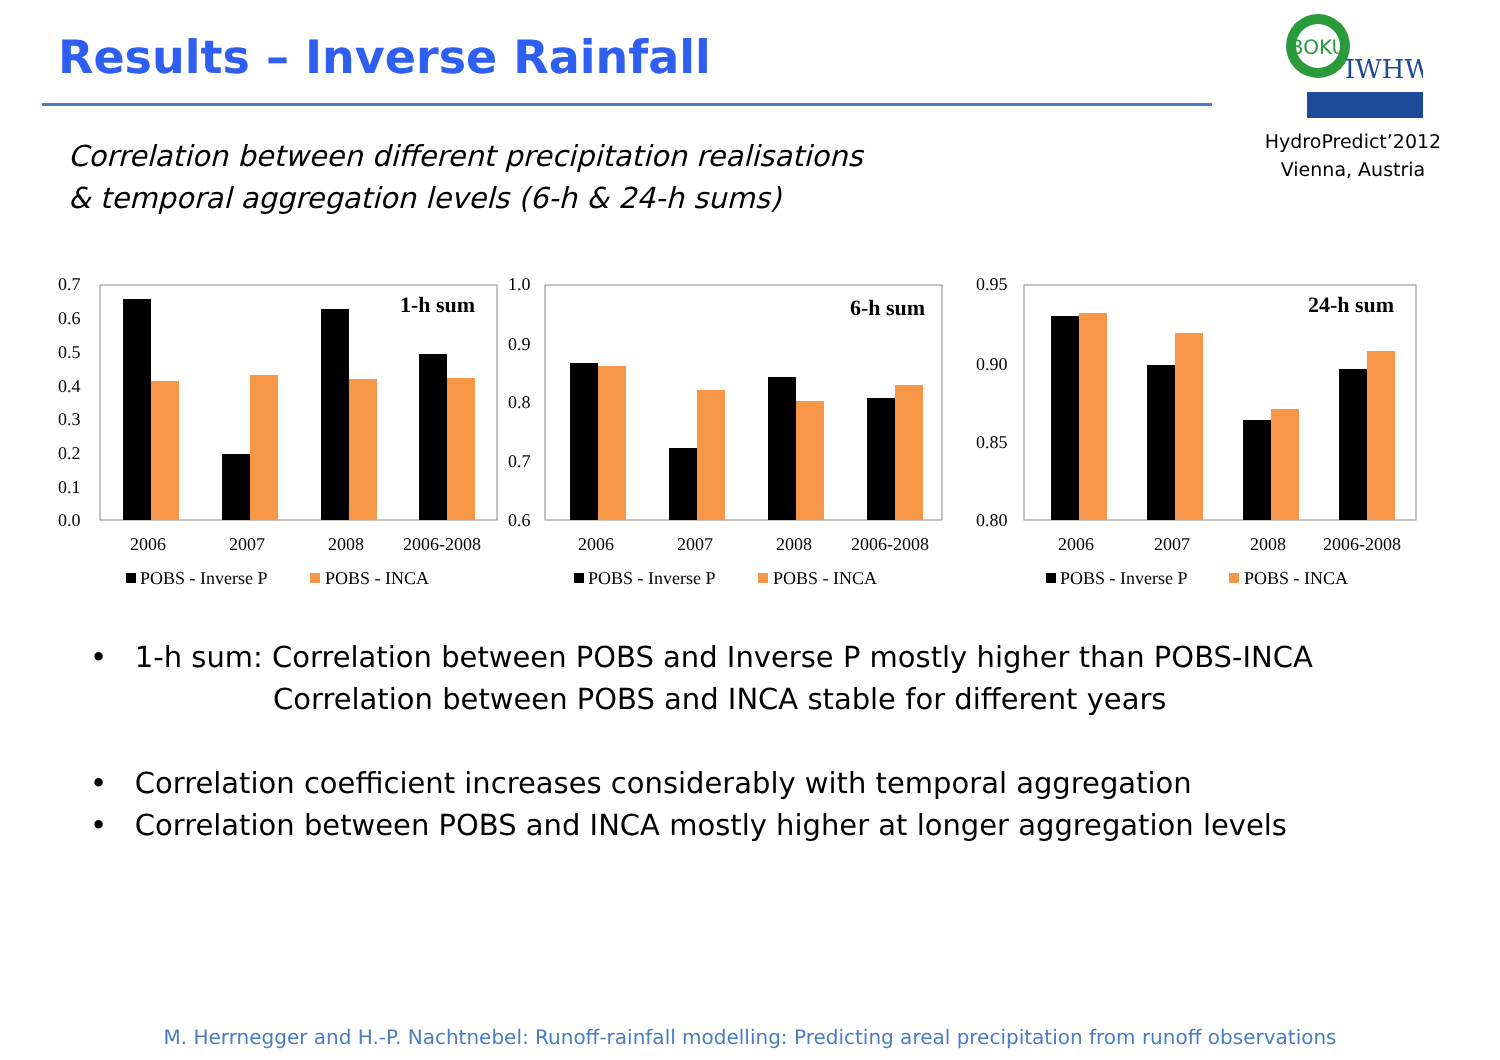Results – Inverse Rainfall
BOKU
IWHW
HydroPredict’2012
Vienna, Austria
Correlation between different precipitation realisations
& temporal aggregation levels (6-h & 24-h sums)
0.7
0.6
0.5
0.4
0.3
0.2
0.1
0.0
1-h sum
2006
2007
2008
2006-2008
POBS - Inverse P
POBS - INCA
1.0
0.9
0.8
0.7
0.6
6-h sum
2006
2007
2008
2006-2008
POBS - Inverse P
POBS - INCA
0.95
0.90
0.85
0.80
24-h sum
2006
2007
2008
2006-2008
POBS - Inverse P
POBS - INCA
• 1-h sum: Correlation between POBS and Inverse P mostly higher than POBS-INCA
Correlation between POBS and INCA stable for different years
• Correlation coefficient increases considerably with temporal aggregation
• Correlation between POBS and INCA mostly higher at longer aggregation levels
M. Herrnegger and H.-P. Nachtnebel: Runoff-rainfall modelling: Predicting areal precipitation from runoff observations